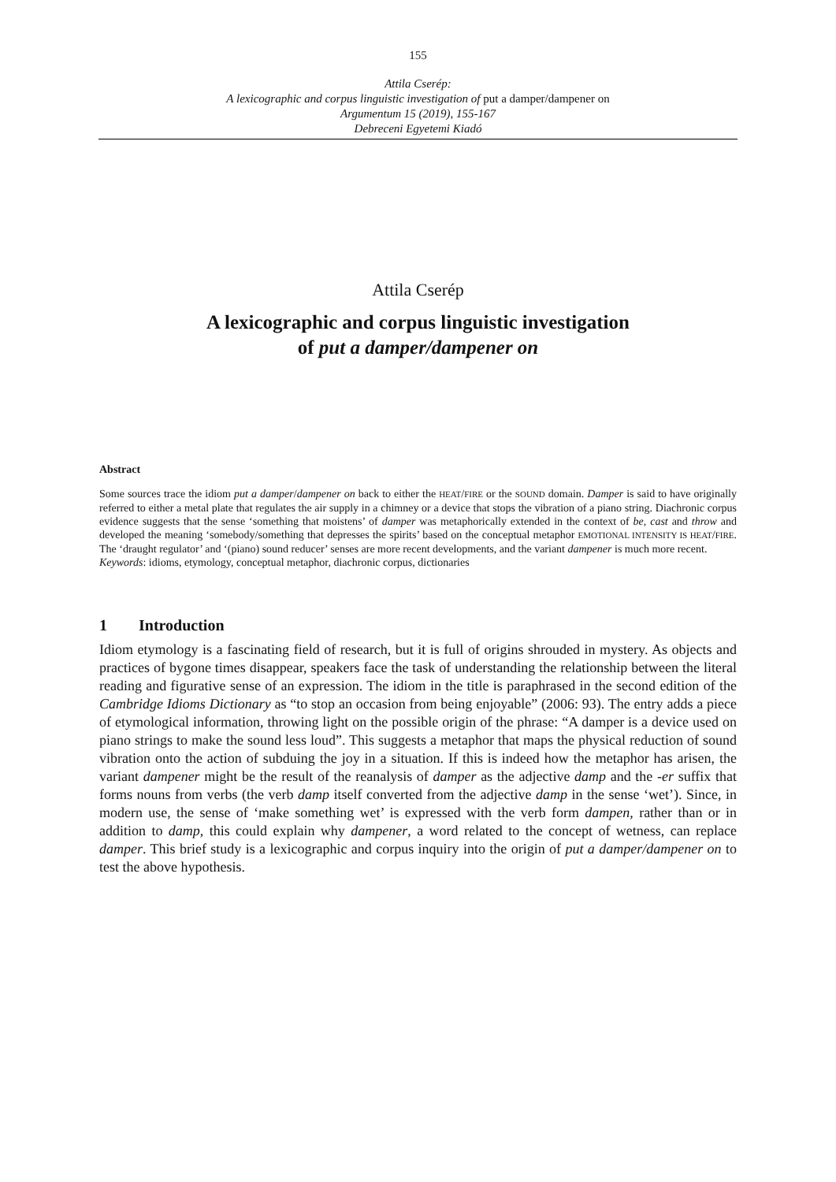155
Attila Cserép:
A lexicographic and corpus linguistic investigation of put a damper/dampener on
Argumentum 15 (2019), 155-167
Debreceni Egyetemi Kiadó
Attila Cserép
A lexicographic and corpus linguistic investigation
of put a damper/dampener on
Abstract
Some sources trace the idiom put a damper/dampener on back to either the HEAT/FIRE or the SOUND domain. Damper is said to have originally referred to either a metal plate that regulates the air supply in a chimney or a device that stops the vibration of a piano string. Diachronic corpus evidence suggests that the sense ‘something that moistens’ of damper was metaphorically extended in the context of be, cast and throw and developed the meaning ‘somebody/something that depresses the spirits’ based on the conceptual metaphor EMOTIONAL INTENSITY IS HEAT/FIRE. The ‘draught regulator’ and ‘(piano) sound reducer’ senses are more recent developments, and the variant dampener is much more recent.
Keywords: idioms, etymology, conceptual metaphor, diachronic corpus, dictionaries
1 Introduction
Idiom etymology is a fascinating field of research, but it is full of origins shrouded in mystery. As objects and practices of bygone times disappear, speakers face the task of understanding the relationship between the literal reading and figurative sense of an expression. The idiom in the title is paraphrased in the second edition of the Cambridge Idioms Dictionary as “to stop an occasion from being enjoyable” (2006: 93). The entry adds a piece of etymological information, throwing light on the possible origin of the phrase: “A damper is a device used on piano strings to make the sound less loud”. This suggests a metaphor that maps the physical reduction of sound vibration onto the action of subduing the joy in a situation. If this is indeed how the metaphor has arisen, the variant dampener might be the result of the reanalysis of damper as the adjective damp and the -er suffix that forms nouns from verbs (the verb damp itself converted from the adjective damp in the sense ‘wet’). Since, in modern use, the sense of ‘make something wet’ is expressed with the verb form dampen, rather than or in addition to damp, this could explain why dampener, a word related to the concept of wetness, can replace damper. This brief study is a lexicographic and corpus inquiry into the origin of put a damper/dampener on to test the above hypothesis.